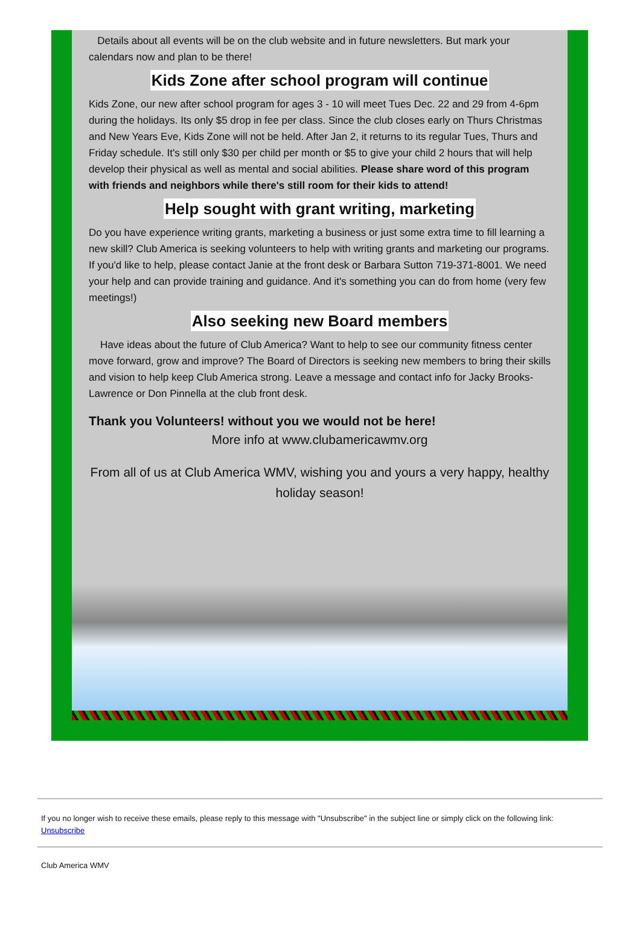Details about all events will be on the club website and in future newsletters. But mark your calendars now and plan to be there!
Kids Zone after school program will continue
Kids Zone, our new after school program for ages 3 - 10 will meet Tues Dec. 22 and 29 from 4-6pm during the holidays. Its only $5 drop in fee per class. Since the club closes early on Thurs Christmas and New Years Eve, Kids Zone will not be held. After Jan 2, it returns to its regular Tues, Thurs and Friday schedule. It's still only $30 per child per month or $5 to give your child 2 hours that will help develop their physical as well as mental and social abilities. Please share word of this program with friends and neighbors while there's still room for their kids to attend!
Help sought with grant writing, marketing
Do you have experience writing grants, marketing a business or just some extra time to fill learning a new skill? Club America is seeking volunteers to help with writing grants and marketing our programs. If you'd like to help, please contact Janie at the front desk or Barbara Sutton 719-371-8001. We need your help and can provide training and guidance. And it's something you can do from home (very few meetings!)
Also seeking new Board members
Have ideas about the future of Club America? Want to help to see our community fitness center move forward, grow and improve? The Board of Directors is seeking new members to bring their skills and vision to help keep Club America strong. Leave a message and contact info for Jacky Brooks-Lawrence or Don Pinnella at the club front desk.
Thank you Volunteers! without you we would not be here!
More info at www.clubamericawmv.org
From all of us at Club America WMV, wishing you and yours a very happy, healthy holiday season!
If you no longer wish to receive these emails, please reply to this message with "Unsubscribe" in the subject line or simply click on the following link: Unsubscribe
Club America WMV